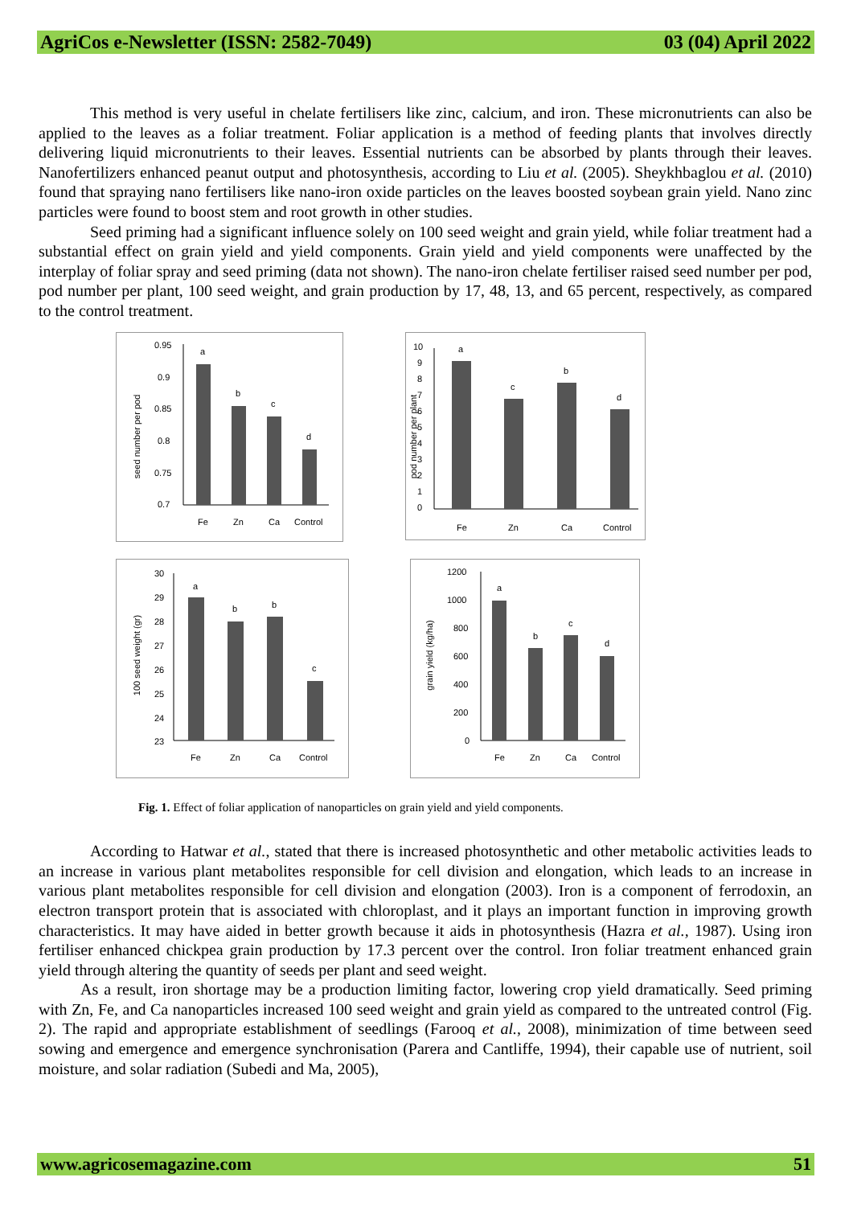AgriCos e-Newsletter (ISSN: 2582-7049) 03 (04) April 2022
This method is very useful in chelate fertilisers like zinc, calcium, and iron. These micronutrients can also be applied to the leaves as a foliar treatment. Foliar application is a method of feeding plants that involves directly delivering liquid micronutrients to their leaves. Essential nutrients can be absorbed by plants through their leaves. Nanofertilizers enhanced peanut output and photosynthesis, according to Liu et al. (2005). Sheykhbaglou et al. (2010) found that spraying nano fertilisers like nano-iron oxide particles on the leaves boosted soybean grain yield. Nano zinc particles were found to boost stem and root growth in other studies.
Seed priming had a significant influence solely on 100 seed weight and grain yield, while foliar treatment had a substantial effect on grain yield and yield components. Grain yield and yield components were unaffected by the interplay of foliar spray and seed priming (data not shown). The nano-iron chelate fertiliser raised seed number per pod, pod number per plant, 100 seed weight, and grain production by 17, 48, 13, and 65 percent, respectively, as compared to the control treatment.
seed number per pod
0.95
0.9
0.85
0.8
0.75
0.7
a
b
c
d
Fe
Zn
Ca
Control
pod number per plant
10
9
8
7
6
5
4
3
2
1
0
a
c
b
d
Fe
Zn
Ca
Control
100 seed weight (gr)
30
29
28
27
26
25
24
23
a
b
b
c
Fe
Zn
Ca
Control
grain yield (kg/ha)
1200
1000
800
600
400
200
0
a
b
c
d
Fe
Zn
Ca
Control
Fig. 1. Effect of foliar application of nanoparticles on grain yield and yield components.
According to Hatwar et al., stated that there is increased photosynthetic and other metabolic activities leads to an increase in various plant metabolites responsible for cell division and elongation, which leads to an increase in various plant metabolites responsible for cell division and elongation (2003). Iron is a component of ferrodoxin, an electron transport protein that is associated with chloroplast, and it plays an important function in improving growth characteristics. It may have aided in better growth because it aids in photosynthesis (Hazra et al., 1987). Using iron fertiliser enhanced chickpea grain production by 17.3 percent over the control. Iron foliar treatment enhanced grain yield through altering the quantity of seeds per plant and seed weight.
As a result, iron shortage may be a production limiting factor, lowering crop yield dramatically. Seed priming with Zn, Fe, and Ca nanoparticles increased 100 seed weight and grain yield as compared to the untreated control (Fig. 2). The rapid and appropriate establishment of seedlings (Farooq et al., 2008), minimization of time between seed sowing and emergence and emergence synchronisation (Parera and Cantliffe, 1994), their capable use of nutrient, soil moisture, and solar radiation (Subedi and Ma, 2005),
www.agricosemagazine.com 51